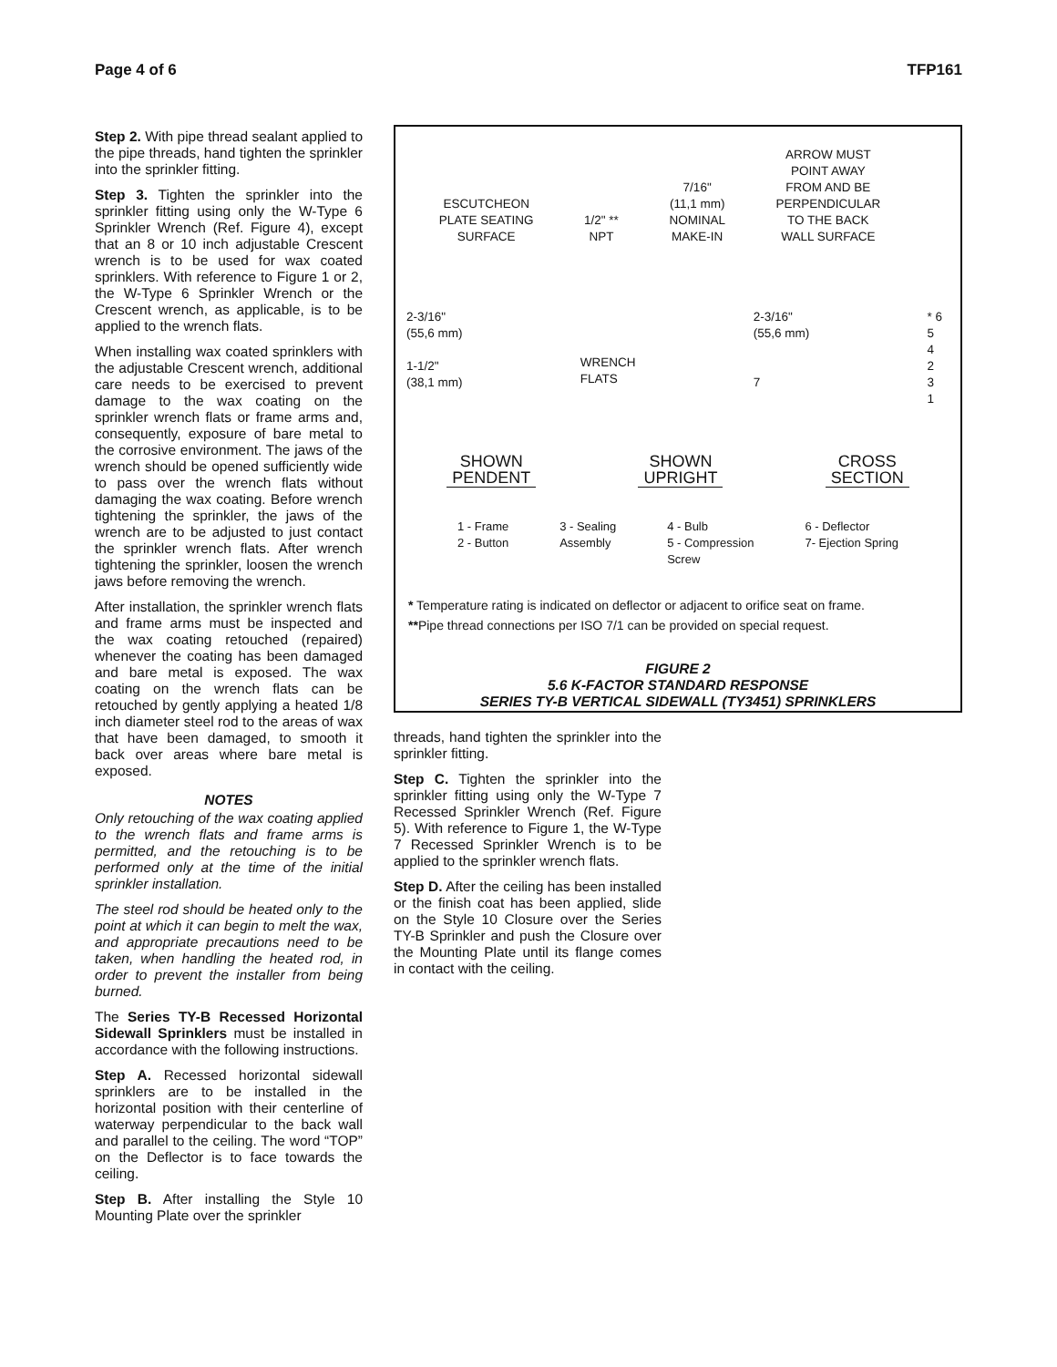Page 4 of 6 TFP161
Step 2. With pipe thread sealant applied to the pipe threads, hand tighten the sprinkler into the sprinkler fitting.
Step 3. Tighten the sprinkler into the sprinkler fitting using only the W-Type 6 Sprinkler Wrench (Ref. Figure 4), except that an 8 or 10 inch adjustable Crescent wrench is to be used for wax coated sprinklers. With reference to Figure 1 or 2, the W-Type 6 Sprinkler Wrench or the Crescent wrench, as applicable, is to be applied to the wrench flats.
When installing wax coated sprinklers with the adjustable Crescent wrench, additional care needs to be exercised to prevent damage to the wax coating on the sprinkler wrench flats or frame arms and, consequently, exposure of bare metal to the corrosive environment. The jaws of the wrench should be opened sufficiently wide to pass over the wrench flats without damaging the wax coating. Before wrench tightening the sprinkler, the jaws of the wrench are to be adjusted to just contact the sprinkler wrench flats. After wrench tightening the sprinkler, loosen the wrench jaws before removing the wrench.
After installation, the sprinkler wrench flats and frame arms must be inspected and the wax coating retouched (repaired) whenever the coating has been damaged and bare metal is exposed. The wax coating on the wrench flats can be retouched by gently applying a heated 1/8 inch diameter steel rod to the areas of wax that have been damaged, to smooth it back over areas where bare metal is exposed.
NOTES
Only retouching of the wax coating applied to the wrench flats and frame arms is permitted, and the retouching is to be performed only at the time of the initial sprinkler installation.
The steel rod should be heated only to the point at which it can begin to melt the wax, and appropriate precautions need to be taken, when handling the heated rod, in order to prevent the installer from being burned.
The Series TY-B Recessed Horizontal Sidewall Sprinklers must be installed in accordance with the following instructions.
Step A. Recessed horizontal sidewall sprinklers are to be installed in the horizontal position with their centerline of waterway perpendicular to the back wall and parallel to the ceiling. The word “TOP” on the Deflector is to face towards the ceiling.
Step B. After installing the Style 10 Mounting Plate over the sprinkler
ESCUTCHEON
PLATE SEATING
SURFACE
1/2" **
NPT
7/16"
(11,1 mm)
NOMINAL
MAKE-IN
ARROW MUST
POINT AWAY
FROM AND BE
PERPENDICULAR
TO THE BACK
WALL SURFACE
2-3/16"
(55,6 mm)
1-1/2"
(38,1 mm)
WRENCH
FLATS
2-3/16"
(55,6 mm)
7
* 6
5
4
2
3
1
SHOWN
PENDENT
SHOWN
UPRIGHT
CROSS
SECTION
1 - Frame
2 - Button
3 - Sealing
Assembly
4 - Bulb
5 - Compression
Screw
6 - Deflector
7- Ejection Spring
* Temperature rating is indicated on deflector or adjacent to orifice seat on frame.
**Pipe thread connections per ISO 7/1 can be provided on special request.
FIGURE 2
5.6 K-FACTOR STANDARD RESPONSE
SERIES TY-B VERTICAL SIDEWALL (TY3451) SPRINKLERS
threads, hand tighten the sprinkler into the sprinkler fitting.
Step C. Tighten the sprinkler into the sprinkler fitting using only the W-Type 7 Recessed Sprinkler Wrench (Ref. Figure 5). With reference to Figure 1, the W-Type 7 Recessed Sprinkler Wrench is to be applied to the sprinkler wrench flats.
Step D. After the ceiling has been installed or the finish coat has been applied, slide on the Style 10 Closure over the Series TY-B Sprinkler and push the Closure over the Mounting Plate until its flange comes in contact with the ceiling.